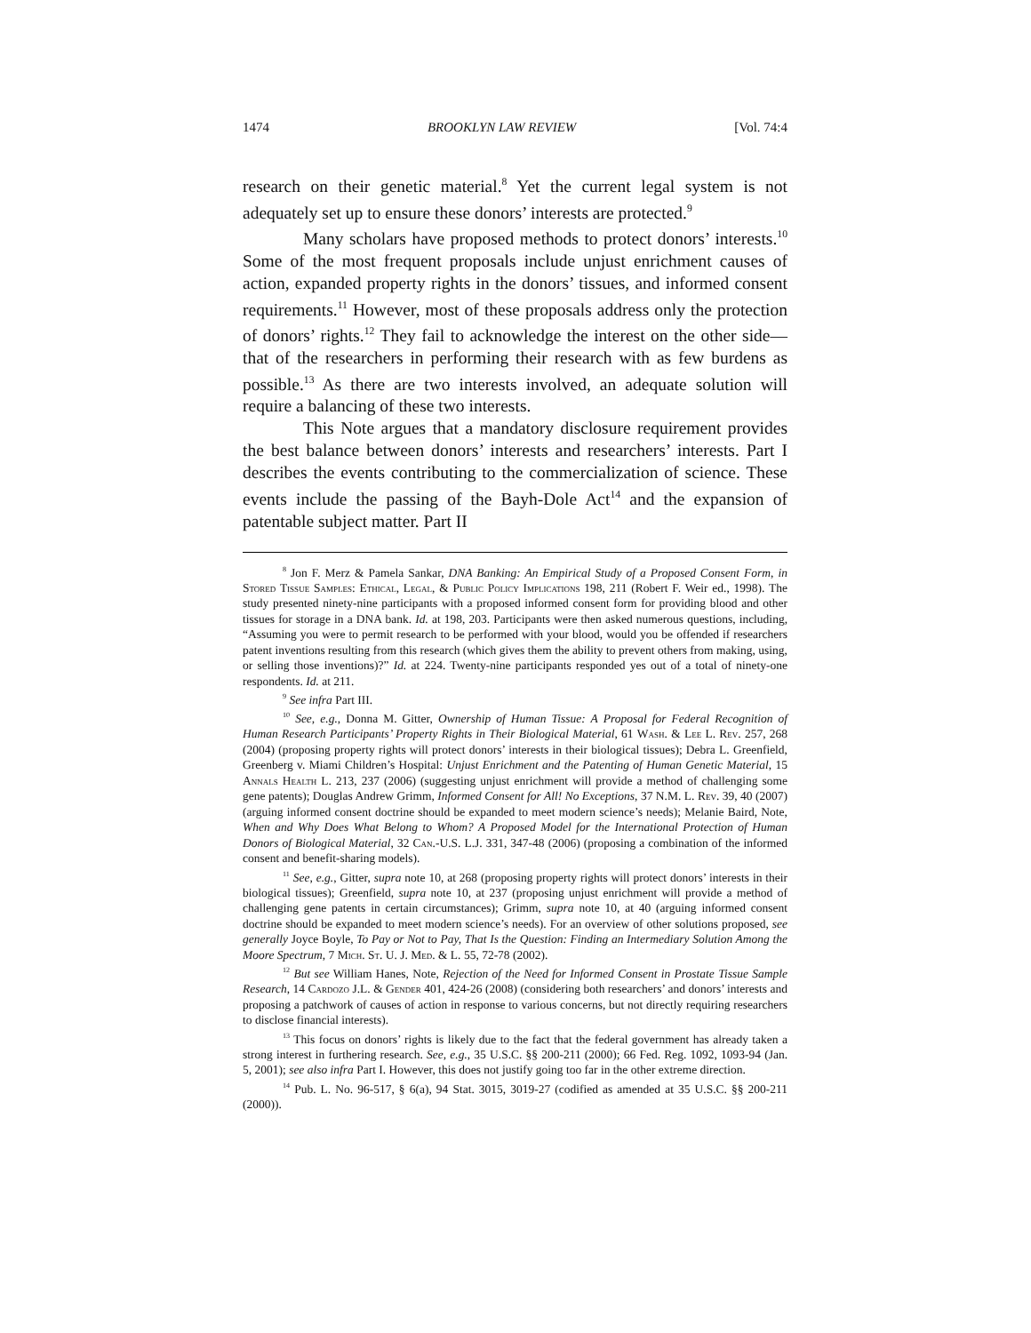1474 BROOKLYN LAW REVIEW [Vol. 74:4
research on their genetic material.<sup>8</sup> Yet the current legal system is not adequately set up to ensure these donors’ interests are protected.<sup>9</sup>
Many scholars have proposed methods to protect donors’ interests.<sup>10</sup> Some of the most frequent proposals include unjust enrichment causes of action, expanded property rights in the donors’ tissues, and informed consent requirements.<sup>11</sup> However, most of these proposals address only the protection of donors’ rights.<sup>12</sup> They fail to acknowledge the interest on the other side—that of the researchers in performing their research with as few burdens as possible.<sup>13</sup> As there are two interests involved, an adequate solution will require a balancing of these two interests.
This Note argues that a mandatory disclosure requirement provides the best balance between donors’ interests and researchers’ interests. Part I describes the events contributing to the commercialization of science. These events include the passing of the Bayh-Dole Act<sup>14</sup> and the expansion of patentable subject matter. Part II
<sup>8</sup> Jon F. Merz & Pamela Sankar, DNA Banking: An Empirical Study of a Proposed Consent Form, in Stored Tissue Samples: Ethical, Legal, & Public Policy Implications 198, 211 (Robert F. Weir ed., 1998). The study presented ninety-nine participants with a proposed informed consent form for providing blood and other tissues for storage in a DNA bank. Id. at 198, 203. Participants were then asked numerous questions, including, “Assuming you were to permit research to be performed with your blood, would you be offended if researchers patent inventions resulting from this research (which gives them the ability to prevent others from making, using, or selling those inventions)?” Id. at 224. Twenty-nine participants responded yes out of a total of ninety-one respondents. Id. at 211.
<sup>9</sup> See infra Part III.
<sup>10</sup> See, e.g., Donna M. Gitter, Ownership of Human Tissue: A Proposal for Federal Recognition of Human Research Participants’ Property Rights in Their Biological Material, 61 Wash. & Lee L. Rev. 257, 268 (2004) (proposing property rights will protect donors’ interests in their biological tissues); Debra L. Greenfield, Greenberg v. Miami Children’s Hospital: Unjust Enrichment and the Patenting of Human Genetic Material, 15 Annals Health L. 213, 237 (2006) (suggesting unjust enrichment will provide a method of challenging some gene patents); Douglas Andrew Grimm, Informed Consent for All! No Exceptions, 37 N.M. L. Rev. 39, 40 (2007) (arguing informed consent doctrine should be expanded to meet modern science’s needs); Melanie Baird, Note, When and Why Does What Belong to Whom? A Proposed Model for the International Protection of Human Donors of Biological Material, 32 Can.-U.S. L.J. 331, 347-48 (2006) (proposing a combination of the informed consent and benefit-sharing models).
<sup>11</sup> See, e.g., Gitter, supra note 10, at 268 (proposing property rights will protect donors’ interests in their biological tissues); Greenfield, supra note 10, at 237 (proposing unjust enrichment will provide a method of challenging gene patents in certain circumstances); Grimm, supra note 10, at 40 (arguing informed consent doctrine should be expanded to meet modern science’s needs). For an overview of other solutions proposed, see generally Joyce Boyle, To Pay or Not to Pay, That Is the Question: Finding an Intermediary Solution Among the Moore Spectrum, 7 Mich. St. U. J. Med. & L. 55, 72-78 (2002).
<sup>12</sup> But see William Hanes, Note, Rejection of the Need for Informed Consent in Prostate Tissue Sample Research, 14 Cardozo J.L. & Gender 401, 424-26 (2008) (considering both researchers’ and donors’ interests and proposing a patchwork of causes of action in response to various concerns, but not directly requiring researchers to disclose financial interests).
<sup>13</sup> This focus on donors’ rights is likely due to the fact that the federal government has already taken a strong interest in furthering research. See, e.g., 35 U.S.C. §§ 200-211 (2000); 66 Fed. Reg. 1092, 1093-94 (Jan. 5, 2001); see also infra Part I. However, this does not justify going too far in the other extreme direction.
<sup>14</sup> Pub. L. No. 96-517, § 6(a), 94 Stat. 3015, 3019-27 (codified as amended at 35 U.S.C. §§ 200-211 (2000)).